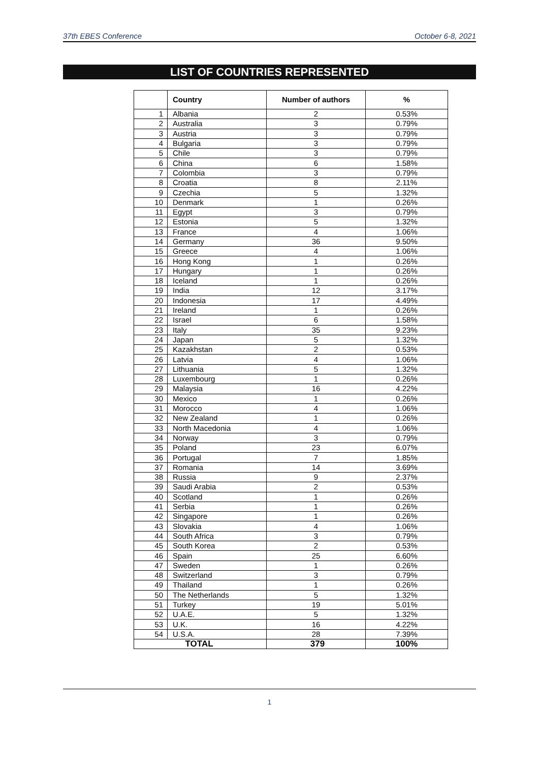37th EBES Conference October 6-8, 2021
LIST OF COUNTRIES REPRESENTED
| | Country | Number of authors | % |
| --- | --- | --- | --- |
| 1 | Albania | 2 | 0.53% |
| 2 | Australia | 3 | 0.79% |
| 3 | Austria | 3 | 0.79% |
| 4 | Bulgaria | 3 | 0.79% |
| 5 | Chile | 3 | 0.79% |
| 6 | China | 6 | 1.58% |
| 7 | Colombia | 3 | 0.79% |
| 8 | Croatia | 8 | 2.11% |
| 9 | Czechia | 5 | 1.32% |
| 10 | Denmark | 1 | 0.26% |
| 11 | Egypt | 3 | 0.79% |
| 12 | Estonia | 5 | 1.32% |
| 13 | France | 4 | 1.06% |
| 14 | Germany | 36 | 9.50% |
| 15 | Greece | 4 | 1.06% |
| 16 | Hong Kong | 1 | 0.26% |
| 17 | Hungary | 1 | 0.26% |
| 18 | Iceland | 1 | 0.26% |
| 19 | India | 12 | 3.17% |
| 20 | Indonesia | 17 | 4.49% |
| 21 | Ireland | 1 | 0.26% |
| 22 | Israel | 6 | 1.58% |
| 23 | Italy | 35 | 9.23% |
| 24 | Japan | 5 | 1.32% |
| 25 | Kazakhstan | 2 | 0.53% |
| 26 | Latvia | 4 | 1.06% |
| 27 | Lithuania | 5 | 1.32% |
| 28 | Luxembourg | 1 | 0.26% |
| 29 | Malaysia | 16 | 4.22% |
| 30 | Mexico | 1 | 0.26% |
| 31 | Morocco | 4 | 1.06% |
| 32 | New Zealand | 1 | 0.26% |
| 33 | North Macedonia | 4 | 1.06% |
| 34 | Norway | 3 | 0.79% |
| 35 | Poland | 23 | 6.07% |
| 36 | Portugal | 7 | 1.85% |
| 37 | Romania | 14 | 3.69% |
| 38 | Russia | 9 | 2.37% |
| 39 | Saudi Arabia | 2 | 0.53% |
| 40 | Scotland | 1 | 0.26% |
| 41 | Serbia | 1 | 0.26% |
| 42 | Singapore | 1 | 0.26% |
| 43 | Slovakia | 4 | 1.06% |
| 44 | South Africa | 3 | 0.79% |
| 45 | South Korea | 2 | 0.53% |
| 46 | Spain | 25 | 6.60% |
| 47 | Sweden | 1 | 0.26% |
| 48 | Switzerland | 3 | 0.79% |
| 49 | Thailand | 1 | 0.26% |
| 50 | The Netherlands | 5 | 1.32% |
| 51 | Turkey | 19 | 5.01% |
| 52 | U.A.E. | 5 | 1.32% |
| 53 | U.K. | 16 | 4.22% |
| 54 | U.S.A. | 28 | 7.39% |
| TOTAL | | 379 | 100% |
1